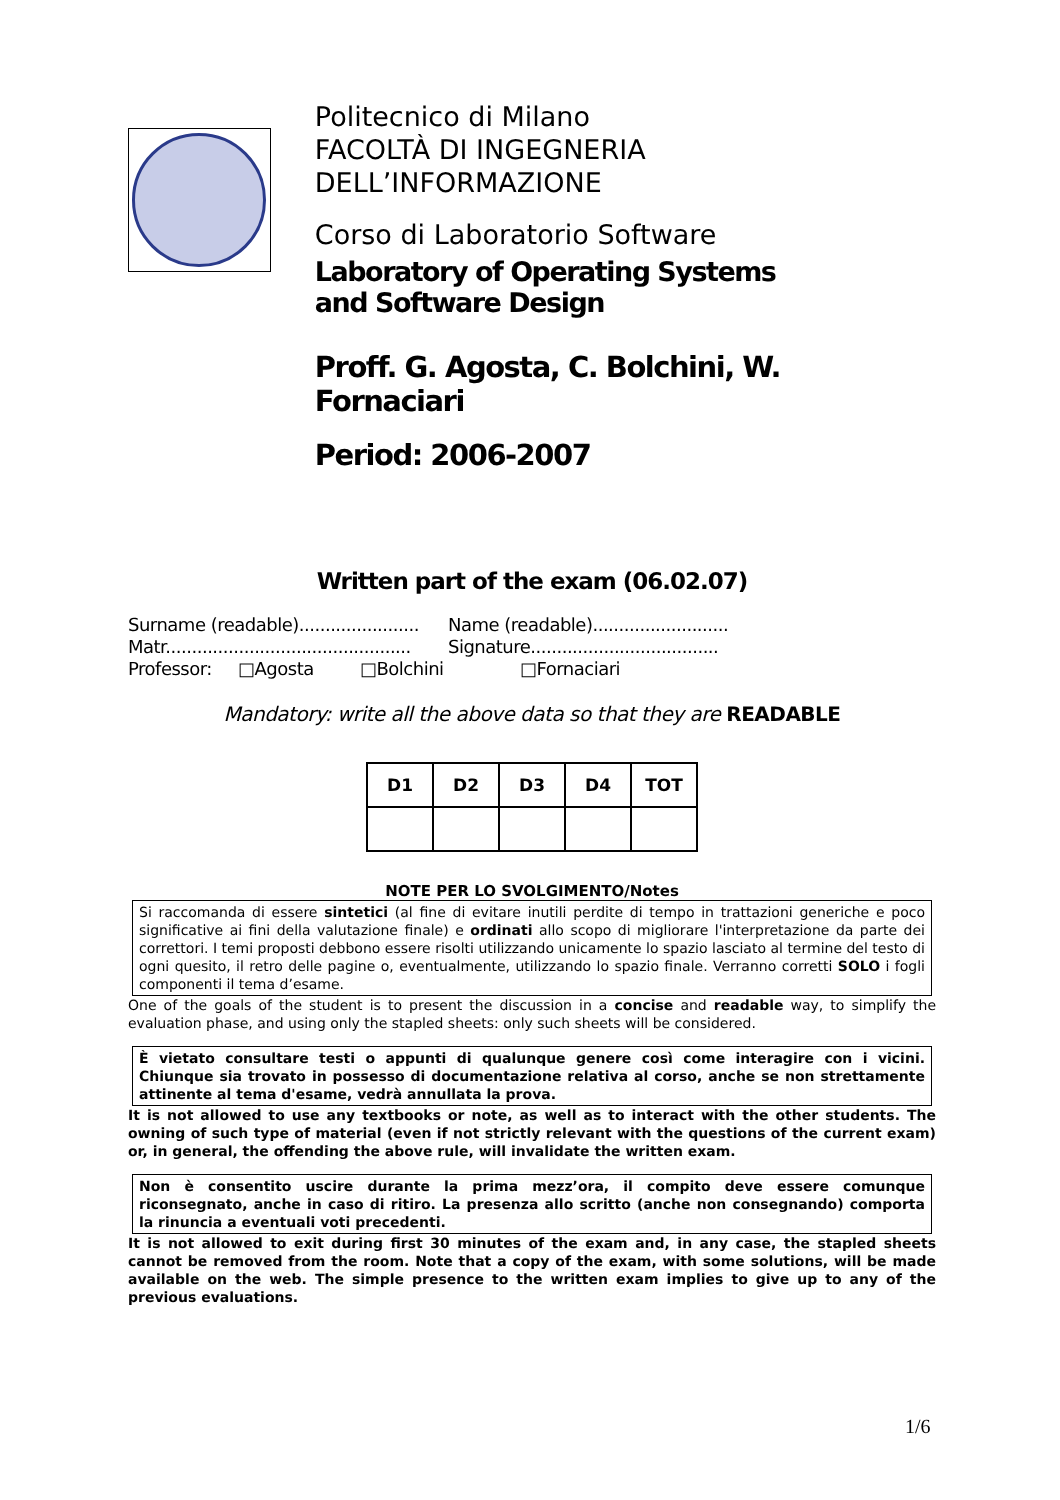Politecnico di Milano
FACOLTÀ DI INGEGNERIA DELL’INFORMAZIONE
Corso di Laboratorio Software
Laboratory of Operating Systems
and Software Design
Proff. G. Agosta, C. Bolchini, W. Fornaciari
Period: 2006-2007
Written part of the exam (06.02.07)
Surname (readable)....................... Name (readable)..........................
Matr............................................... Signature....................................
Professor: □Agosta □Bolchini □Fornaciari
Mandatory: write all the above data so that they are READABLE
| D1 | D2 | D3 | D4 | TOT |
| --- | --- | --- | --- | --- |
NOTE PER LO SVOLGIMENTO/Notes
Si raccomanda di essere sintetici (al fine di evitare inutili perdite di tempo in trattazioni generiche e poco significative ai fini della valutazione finale) e ordinati allo scopo di migliorare l'interpretazione da parte dei correttori. I temi proposti debbono essere risolti utilizzando unicamente lo spazio lasciato al termine del testo di ogni quesito, il retro delle pagine o, eventualmente, utilizzando lo spazio finale. Verranno corretti SOLO i fogli componenti il tema d’esame.
One of the goals of the student is to present the discussion in a concise and readable way, to simplify the evaluation phase, and using only the stapled sheets: only such sheets will be considered.
È vietato consultare testi o appunti di qualunque genere così come interagire con i vicini. Chiunque sia trovato in possesso di documentazione relativa al corso, anche se non strettamente attinente al tema d'esame, vedrà annullata la prova.
It is not allowed to use any textbooks or note, as well as to interact with the other students. The owning of such type of material (even if not strictly relevant with the questions of the current exam) or, in general, the offending the above rule, will invalidate the written exam.
Non è consentito uscire durante la prima mezz’ora, il compito deve essere comunque riconsegnato, anche in caso di ritiro. La presenza allo scritto (anche non consegnando) comporta la rinuncia a eventuali voti precedenti.
It is not allowed to exit during first 30 minutes of the exam and, in any case, the stapled sheets cannot be removed from the room. Note that a copy of the exam, with some solutions, will be made available on the web. The simple presence to the written exam implies to give up to any of the previous evaluations.
1/6